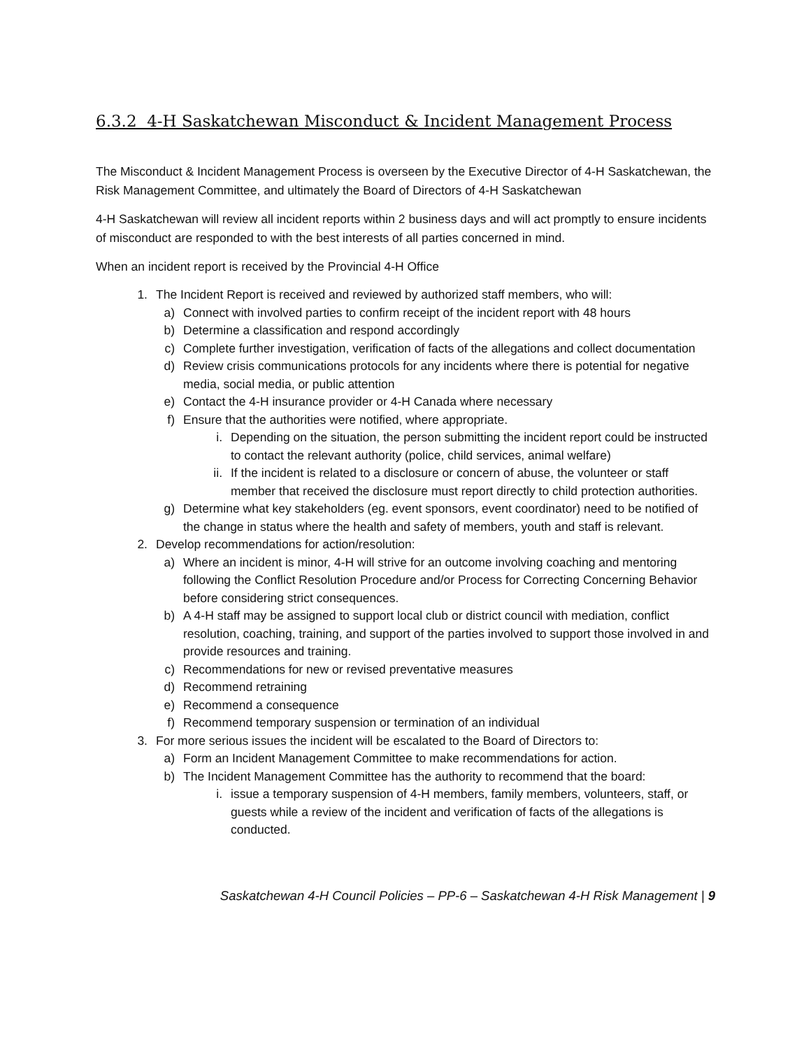6.3.2 4-H Saskatchewan Misconduct & Incident Management Process
The Misconduct & Incident Management Process is overseen by the Executive Director of 4-H Saskatchewan, the Risk Management Committee, and ultimately the Board of Directors of 4-H Saskatchewan
4-H Saskatchewan will review all incident reports within 2 business days and will act promptly to ensure incidents of misconduct are responded to with the best interests of all parties concerned in mind.
When an incident report is received by the Provincial 4-H Office
1. The Incident Report is received and reviewed by authorized staff members, who will:
a) Connect with involved parties to confirm receipt of the incident report with 48 hours
b) Determine a classification and respond accordingly
c) Complete further investigation, verification of facts of the allegations and collect documentation
d) Review crisis communications protocols for any incidents where there is potential for negative media, social media, or public attention
e) Contact the 4-H insurance provider or 4-H Canada where necessary
f) Ensure that the authorities were notified, where appropriate.
i. Depending on the situation, the person submitting the incident report could be instructed to contact the relevant authority (police, child services, animal welfare)
ii. If the incident is related to a disclosure or concern of abuse, the volunteer or staff member that received the disclosure must report directly to child protection authorities.
g) Determine what key stakeholders (eg. event sponsors, event coordinator) need to be notified of the change in status where the health and safety of members, youth and staff is relevant.
2. Develop recommendations for action/resolution:
a) Where an incident is minor, 4-H will strive for an outcome involving coaching and mentoring following the Conflict Resolution Procedure and/or Process for Correcting Concerning Behavior before considering strict consequences.
b) A 4-H staff may be assigned to support local club or district council with mediation, conflict resolution, coaching, training, and support of the parties involved to support those involved in and provide resources and training.
c) Recommendations for new or revised preventative measures
d) Recommend retraining
e) Recommend a consequence
f) Recommend temporary suspension or termination of an individual
3. For more serious issues the incident will be escalated to the Board of Directors to:
a) Form an Incident Management Committee to make recommendations for action.
b) The Incident Management Committee has the authority to recommend that the board:
i. issue a temporary suspension of 4-H members, family members, volunteers, staff, or guests while a review of the incident and verification of facts of the allegations is conducted.
Saskatchewan 4-H Council Policies – PP-6 – Saskatchewan 4-H Risk Management | 9